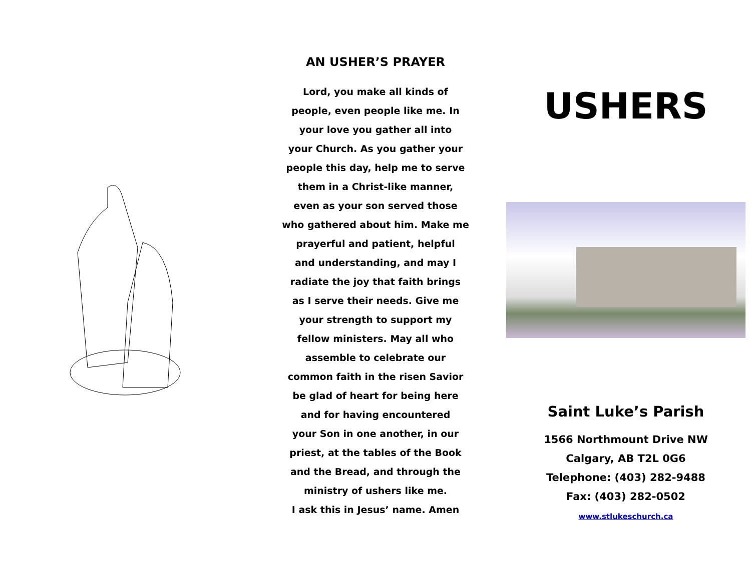AN USHER’S PRAYER
Lord, you make all kinds of
people, even people like me. In
your love you gather all into
your Church. As you gather your
people this day, help me to serve
them in a Christ-like manner,
even as your son served those
who gathered about him. Make me
prayerful and patient, helpful
and understanding, and may I
radiate the joy that faith brings
as I serve their needs. Give me
your strength to support my
fellow ministers. May all who
assemble to celebrate our
common faith in the risen Savior
be glad of heart for being here
and for having encountered
your Son in one another, in our
priest, at the tables of the Book
and the Bread, and through the
ministry of ushers like me.
I ask this in Jesus’ name. Amen
USHERS
Saint Luke’s Parish
1566 Northmount Drive NW
Calgary, AB T2L 0G6
Telephone: (403) 282-9488
Fax: (403) 282-0502
www.stlukeschurch.ca